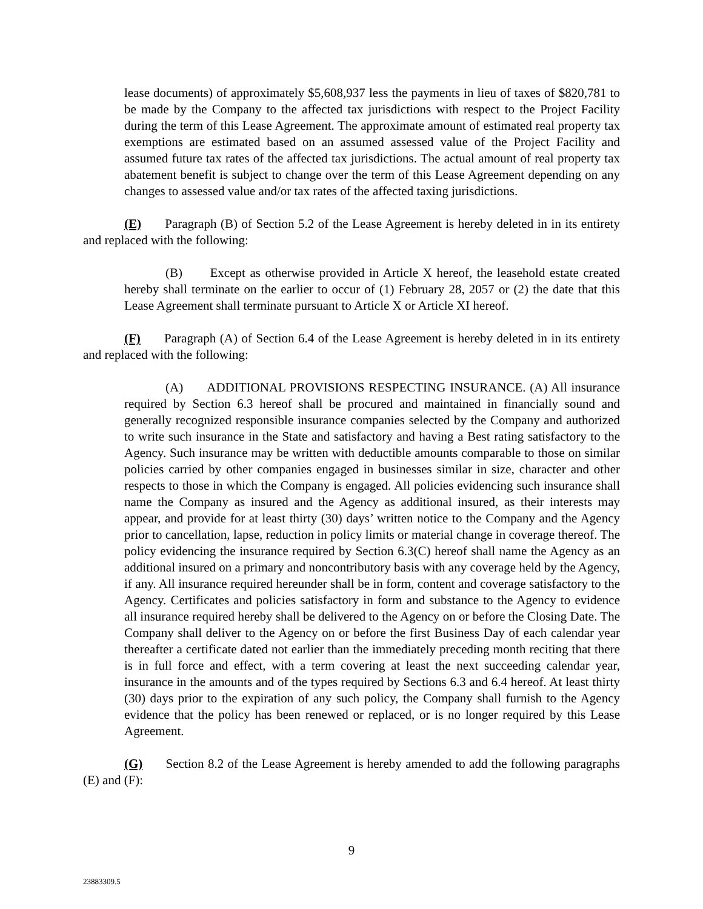lease documents) of approximately $5,608,937 less the payments in lieu of taxes of $820,781 to be made by the Company to the affected tax jurisdictions with respect to the Project Facility during the term of this Lease Agreement. The approximate amount of estimated real property tax exemptions are estimated based on an assumed assessed value of the Project Facility and assumed future tax rates of the affected tax jurisdictions. The actual amount of real property tax abatement benefit is subject to change over the term of this Lease Agreement depending on any changes to assessed value and/or tax rates of the affected taxing jurisdictions.
(E) Paragraph (B) of Section 5.2 of the Lease Agreement is hereby deleted in in its entirety and replaced with the following:
(B) Except as otherwise provided in Article X hereof, the leasehold estate created hereby shall terminate on the earlier to occur of (1) February 28, 2057 or (2) the date that this Lease Agreement shall terminate pursuant to Article X or Article XI hereof.
(F) Paragraph (A) of Section 6.4 of the Lease Agreement is hereby deleted in in its entirety and replaced with the following:
(A) ADDITIONAL PROVISIONS RESPECTING INSURANCE. (A) All insurance required by Section 6.3 hereof shall be procured and maintained in financially sound and generally recognized responsible insurance companies selected by the Company and authorized to write such insurance in the State and satisfactory and having a Best rating satisfactory to the Agency. Such insurance may be written with deductible amounts comparable to those on similar policies carried by other companies engaged in businesses similar in size, character and other respects to those in which the Company is engaged. All policies evidencing such insurance shall name the Company as insured and the Agency as additional insured, as their interests may appear, and provide for at least thirty (30) days’ written notice to the Company and the Agency prior to cancellation, lapse, reduction in policy limits or material change in coverage thereof. The policy evidencing the insurance required by Section 6.3(C) hereof shall name the Agency as an additional insured on a primary and noncontributory basis with any coverage held by the Agency, if any. All insurance required hereunder shall be in form, content and coverage satisfactory to the Agency. Certificates and policies satisfactory in form and substance to the Agency to evidence all insurance required hereby shall be delivered to the Agency on or before the Closing Date. The Company shall deliver to the Agency on or before the first Business Day of each calendar year thereafter a certificate dated not earlier than the immediately preceding month reciting that there is in full force and effect, with a term covering at least the next succeeding calendar year, insurance in the amounts and of the types required by Sections 6.3 and 6.4 hereof. At least thirty (30) days prior to the expiration of any such policy, the Company shall furnish to the Agency evidence that the policy has been renewed or replaced, or is no longer required by this Lease Agreement.
(G) Section 8.2 of the Lease Agreement is hereby amended to add the following paragraphs (E) and (F):
9
23883309.5